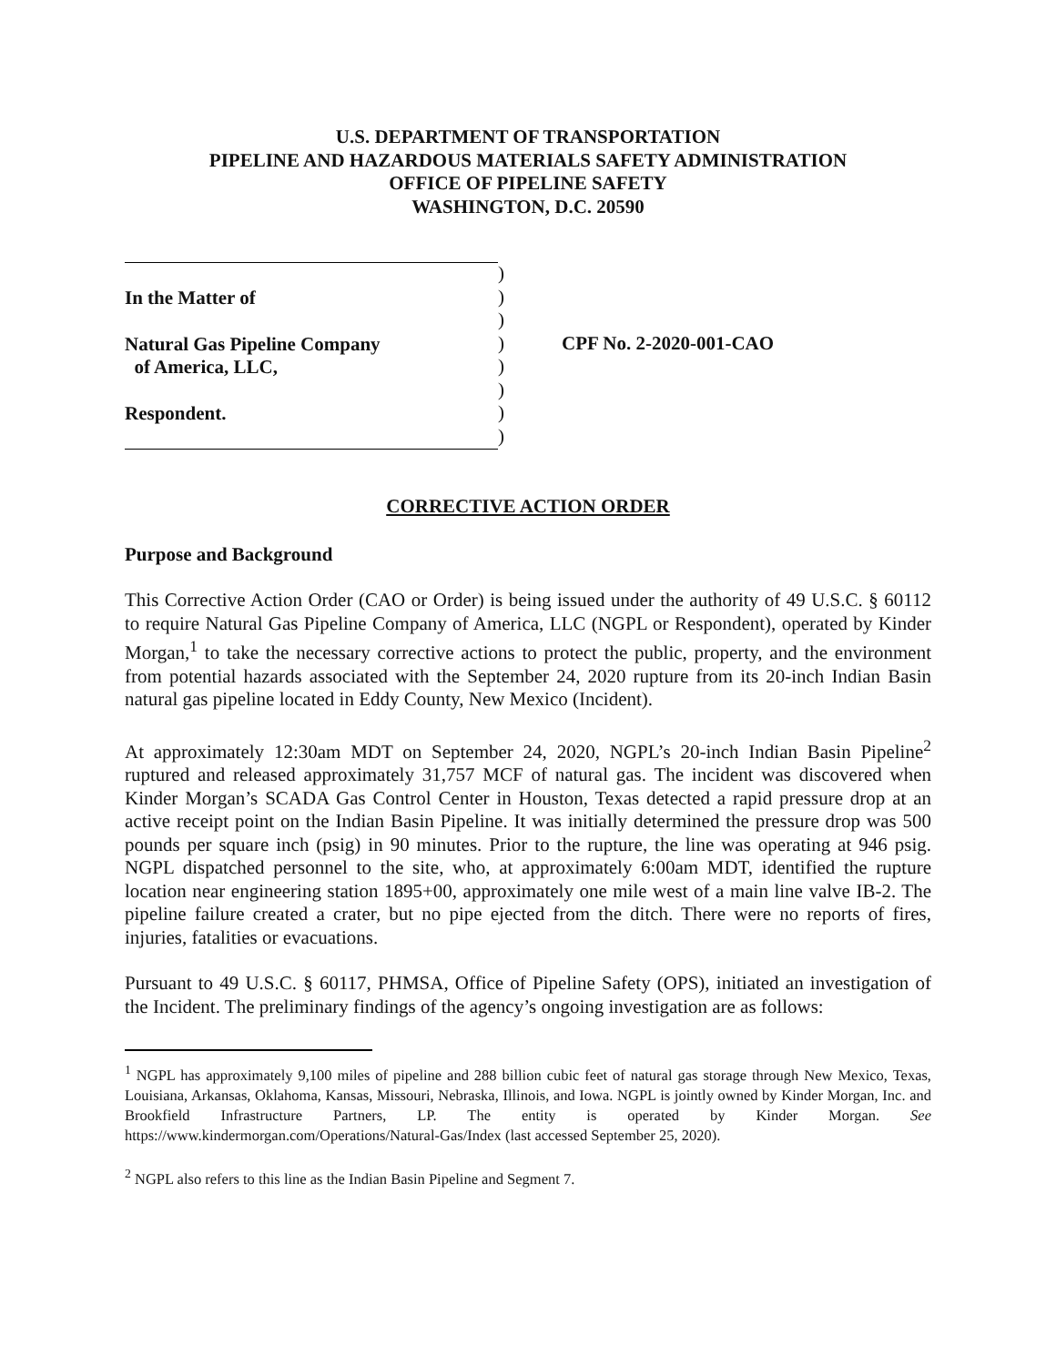U.S. DEPARTMENT OF TRANSPORTATION
PIPELINE AND HAZARDOUS MATERIALS SAFETY ADMINISTRATION
OFFICE OF PIPELINE SAFETY
WASHINGTON, D.C. 20590
In the Matter of
Natural Gas Pipeline Company
of America, LLC,
Respondent.
)
)
)
)
)
)
)
)
CPF No. 2-2020-001-CAO
CORRECTIVE ACTION ORDER
Purpose and Background
This Corrective Action Order (CAO or Order) is being issued under the authority of 49 U.S.C. § 60112 to require Natural Gas Pipeline Company of America, LLC (NGPL or Respondent), operated by Kinder Morgan,<sup>1</sup> to take the necessary corrective actions to protect the public, property, and the environment from potential hazards associated with the September 24, 2020 rupture from its 20-inch Indian Basin natural gas pipeline located in Eddy County, New Mexico (Incident).
At approximately 12:30am MDT on September 24, 2020, NGPL’s 20-inch Indian Basin Pipeline<sup>2</sup> ruptured and released approximately 31,757 MCF of natural gas. The incident was discovered when Kinder Morgan’s SCADA Gas Control Center in Houston, Texas detected a rapid pressure drop at an active receipt point on the Indian Basin Pipeline. It was initially determined the pressure drop was 500 pounds per square inch (psig) in 90 minutes. Prior to the rupture, the line was operating at 946 psig. NGPL dispatched personnel to the site, who, at approximately 6:00am MDT, identified the rupture location near engineering station 1895+00, approximately one mile west of a main line valve IB-2. The pipeline failure created a crater, but no pipe ejected from the ditch. There were no reports of fires, injuries, fatalities or evacuations.
Pursuant to 49 U.S.C. § 60117, PHMSA, Office of Pipeline Safety (OPS), initiated an investigation of the Incident. The preliminary findings of the agency’s ongoing investigation are as follows:
<sup>1</sup> NGPL has approximately 9,100 miles of pipeline and 288 billion cubic feet of natural gas storage through New Mexico, Texas, Louisiana, Arkansas, Oklahoma, Kansas, Missouri, Nebraska, Illinois, and Iowa. NGPL is jointly owned by Kinder Morgan, Inc. and Brookfield Infrastructure Partners, LP. The entity is operated by Kinder Morgan. See https://www.kindermorgan.com/Operations/Natural-Gas/Index (last accessed September 25, 2020).
<sup>2</sup> NGPL also refers to this line as the Indian Basin Pipeline and Segment 7.